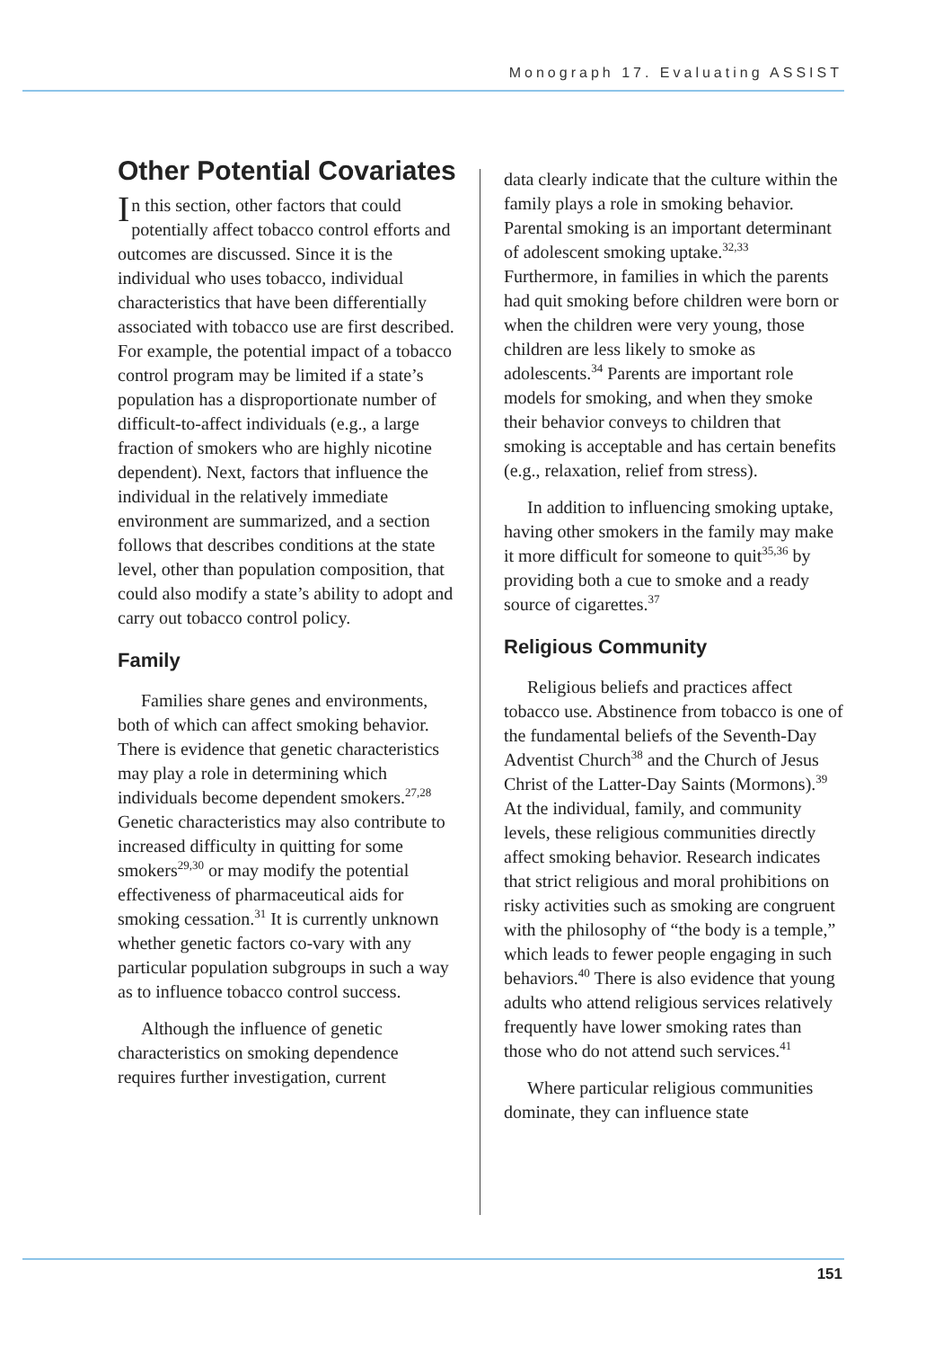Monograph 17. Evaluating ASSIST
Other Potential Covariates
In this section, other factors that could potentially affect tobacco control efforts and outcomes are discussed. Since it is the individual who uses tobacco, individual characteristics that have been differentially associated with tobacco use are first described. For example, the potential impact of a tobacco control program may be limited if a state’s population has a disproportionate number of difficult-to-affect individuals (e.g., a large fraction of smokers who are highly nicotine dependent). Next, factors that influence the individual in the relatively immediate environment are summarized, and a section follows that describes conditions at the state level, other than population composition, that could also modify a state’s ability to adopt and carry out tobacco control policy.
Family
Families share genes and environments, both of which can affect smoking behavior. There is evidence that genetic characteristics may play a role in determining which individuals become dependent smokers.<sup>27,28</sup> Genetic characteristics may also contribute to increased difficulty in quitting for some smokers<sup>29,30</sup> or may modify the potential effectiveness of pharmaceutical aids for smoking cessation.<sup>31</sup> It is currently unknown whether genetic factors co-vary with any particular population subgroups in such a way as to influence tobacco control success.
Although the influence of genetic characteristics on smoking dependence requires further investigation, current
data clearly indicate that the culture within the family plays a role in smoking behavior. Parental smoking is an important determinant of adolescent smoking uptake.<sup>32,33</sup> Furthermore, in families in which the parents had quit smoking before children were born or when the children were very young, those children are less likely to smoke as adolescents.<sup>34</sup> Parents are important role models for smoking, and when they smoke their behavior conveys to children that smoking is acceptable and has certain benefits (e.g., relaxation, relief from stress).
In addition to influencing smoking uptake, having other smokers in the family may make it more difficult for someone to quit<sup>35,36</sup> by providing both a cue to smoke and a ready source of cigarettes.<sup>37</sup>
Religious Community
Religious beliefs and practices affect tobacco use. Abstinence from tobacco is one of the fundamental beliefs of the Seventh-Day Adventist Church<sup>38</sup> and the Church of Jesus Christ of the Latter-Day Saints (Mormons).<sup>39</sup> At the individual, family, and community levels, these religious communities directly affect smoking behavior. Research indicates that strict religious and moral prohibitions on risky activities such as smoking are congruent with the philosophy of “the body is a temple,” which leads to fewer people engaging in such behaviors.<sup>40</sup> There is also evidence that young adults who attend religious services relatively frequently have lower smoking rates than those who do not attend such services.<sup>41</sup>
Where particular religious communities dominate, they can influence state
151